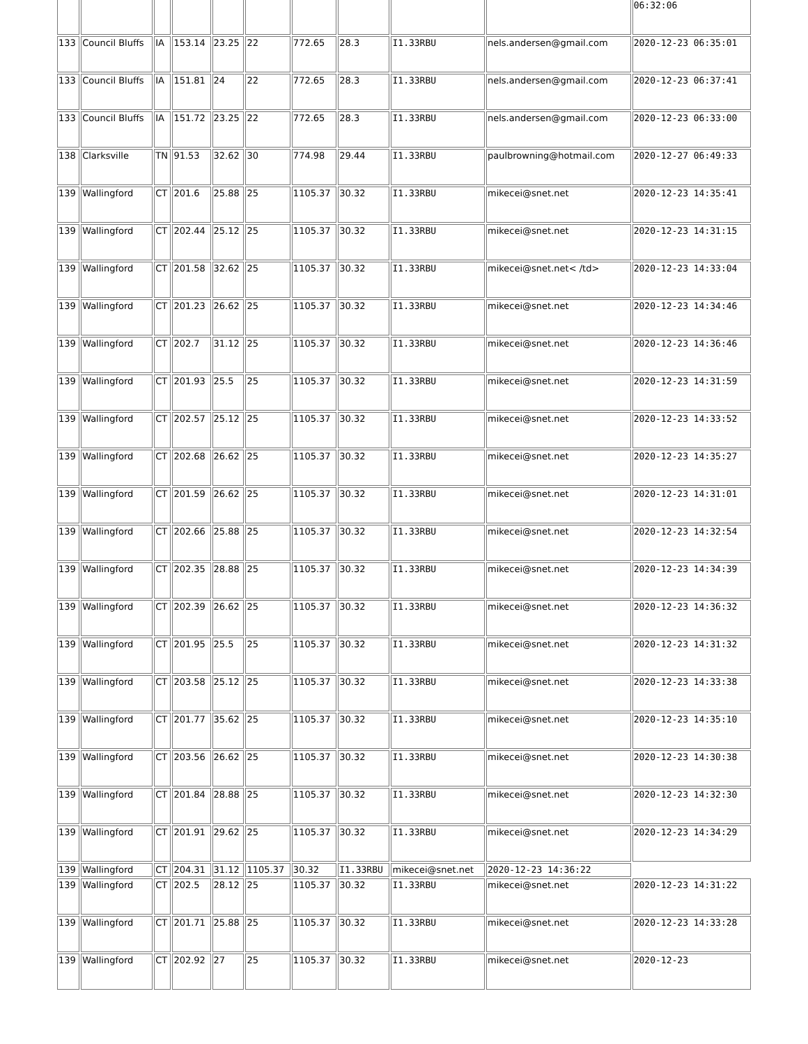| | | | | | | | | | | 06:32:06 |
| 133 | Council Bluffs | IA | 153.14 | 23.25 | 22 | 772.65 | 28.3 | I1.33RBU | nels.andersen@gmail.com | 2020-12-23 06:35:01 |
| 133 | Council Bluffs | IA | 151.81 | 24 | 22 | 772.65 | 28.3 | I1.33RBU | nels.andersen@gmail.com | 2020-12-23 06:37:41 |
| 133 | Council Bluffs | IA | 151.72 | 23.25 | 22 | 772.65 | 28.3 | I1.33RBU | nels.andersen@gmail.com | 2020-12-23 06:33:00 |
| 138 | Clarksville | TN | 91.53 | 32.62 | 30 | 774.98 | 29.44 | I1.33RBU | paulbrowning@hotmail.com | 2020-12-27 06:49:33 |
| 139 | Wallingford | CT | 201.6 | 25.88 | 25 | 1105.37 | 30.32 | I1.33RBU | mikecei@snet.net | 2020-12-23 14:35:41 |
| 139 | Wallingford | CT | 202.44 | 25.12 | 25 | 1105.37 | 30.32 | I1.33RBU | mikecei@snet.net | 2020-12-23 14:31:15 |
| 139 | Wallingford | CT | 201.58 | 32.62 | 25 | 1105.37 | 30.32 | I1.33RBU | mikecei@snet.net< /td> | 2020-12-23 14:33:04 |
| 139 | Wallingford | CT | 201.23 | 26.62 | 25 | 1105.37 | 30.32 | I1.33RBU | mikecei@snet.net | 2020-12-23 14:34:46 |
| 139 | Wallingford | CT | 202.7 | 31.12 | 25 | 1105.37 | 30.32 | I1.33RBU | mikecei@snet.net | 2020-12-23 14:36:46 |
| 139 | Wallingford | CT | 201.93 | 25.5 | 25 | 1105.37 | 30.32 | I1.33RBU | mikecei@snet.net | 2020-12-23 14:31:59 |
| 139 | Wallingford | CT | 202.57 | 25.12 | 25 | 1105.37 | 30.32 | I1.33RBU | mikecei@snet.net | 2020-12-23 14:33:52 |
| 139 | Wallingford | CT | 202.68 | 26.62 | 25 | 1105.37 | 30.32 | I1.33RBU | mikecei@snet.net | 2020-12-23 14:35:27 |
| 139 | Wallingford | CT | 201.59 | 26.62 | 25 | 1105.37 | 30.32 | I1.33RBU | mikecei@snet.net | 2020-12-23 14:31:01 |
| 139 | Wallingford | CT | 202.66 | 25.88 | 25 | 1105.37 | 30.32 | I1.33RBU | mikecei@snet.net | 2020-12-23 14:32:54 |
| 139 | Wallingford | CT | 202.35 | 28.88 | 25 | 1105.37 | 30.32 | I1.33RBU | mikecei@snet.net | 2020-12-23 14:34:39 |
| 139 | Wallingford | CT | 202.39 | 26.62 | 25 | 1105.37 | 30.32 | I1.33RBU | mikecei@snet.net | 2020-12-23 14:36:32 |
| 139 | Wallingford | CT | 201.95 | 25.5 | 25 | 1105.37 | 30.32 | I1.33RBU | mikecei@snet.net | 2020-12-23 14:31:32 |
| 139 | Wallingford | CT | 203.58 | 25.12 | 25 | 1105.37 | 30.32 | I1.33RBU | mikecei@snet.net | 2020-12-23 14:33:38 |
| 139 | Wallingford | CT | 201.77 | 35.62 | 25 | 1105.37 | 30.32 | I1.33RBU | mikecei@snet.net | 2020-12-23 14:35:10 |
| 139 | Wallingford | CT | 203.56 | 26.62 | 25 | 1105.37 | 30.32 | I1.33RBU | mikecei@snet.net | 2020-12-23 14:30:38 |
| 139 | Wallingford | CT | 201.84 | 28.88 | 25 | 1105.37 | 30.32 | I1.33RBU | mikecei@snet.net | 2020-12-23 14:32:30 |
| 139 | Wallingford | CT | 201.91 | 29.62 | 25 | 1105.37 | 30.32 | I1.33RBU | mikecei@snet.net | 2020-12-23 14:34:29 |
| 139 | Wallingford | CT | 204.31 | 31.12 | 1105.37 | 30.32 | I1.33RBU | mikecei@snet.net | 2020-12-23 14:36:22 | |
| 139 | Wallingford | CT | 202.5 | 28.12 | 25 | 1105.37 | 30.32 | I1.33RBU | mikecei@snet.net | 2020-12-23 14:31:22 |
| 139 | Wallingford | CT | 201.71 | 25.88 | 25 | 1105.37 | 30.32 | I1.33RBU | mikecei@snet.net | 2020-12-23 14:33:28 |
| 139 | Wallingford | CT | 202.92 | 27 | 25 | 1105.37 | 30.32 | I1.33RBU | mikecei@snet.net | 2020-12-23 |